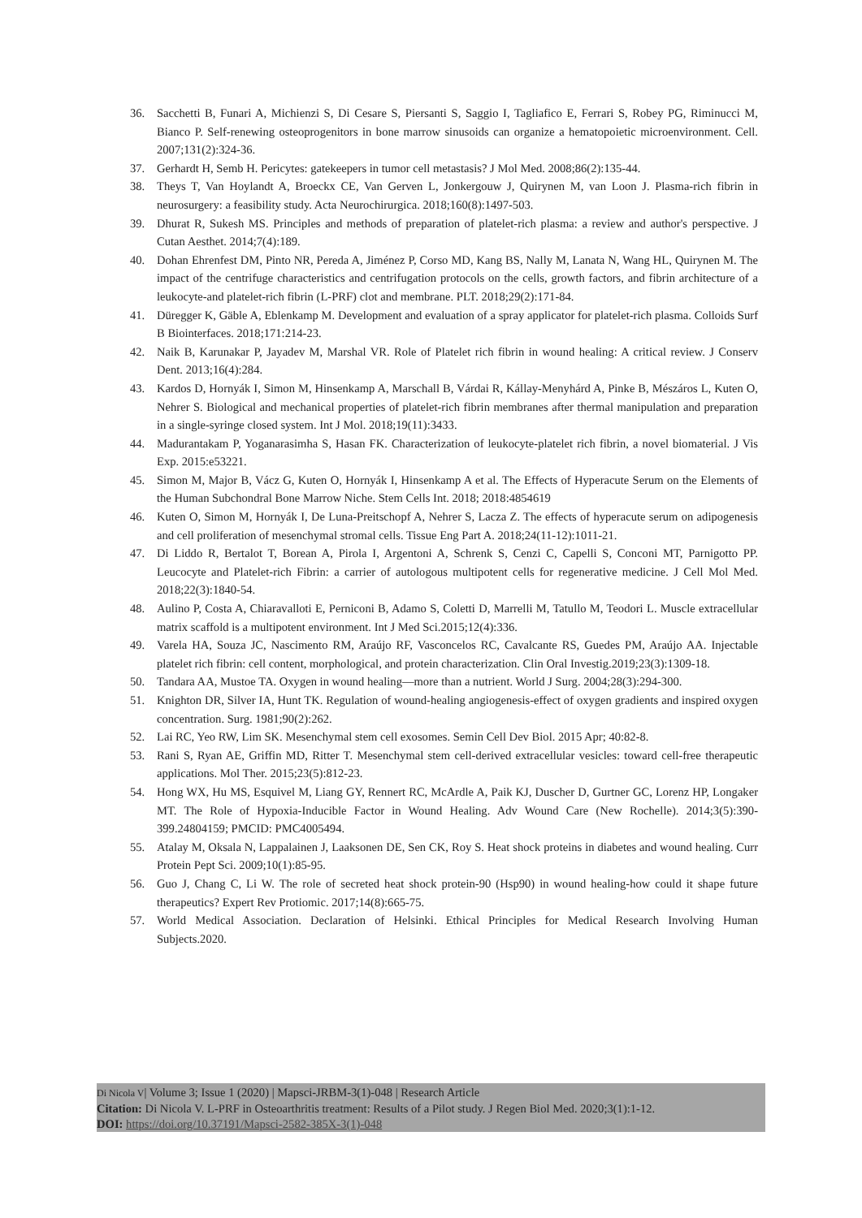36. Sacchetti B, Funari A, Michienzi S, Di Cesare S, Piersanti S, Saggio I, Tagliafico E, Ferrari S, Robey PG, Riminucci M, Bianco P. Self-renewing osteoprogenitors in bone marrow sinusoids can organize a hematopoietic microenvironment. Cell. 2007;131(2):324-36.
37. Gerhardt H, Semb H. Pericytes: gatekeepers in tumor cell metastasis? J Mol Med. 2008;86(2):135-44.
38. Theys T, Van Hoylandt A, Broeckx CE, Van Gerven L, Jonkergouw J, Quirynen M, van Loon J. Plasma-rich fibrin in neurosurgery: a feasibility study. Acta Neurochirurgica. 2018;160(8):1497-503.
39. Dhurat R, Sukesh MS. Principles and methods of preparation of platelet-rich plasma: a review and author's perspective. J Cutan Aesthet. 2014;7(4):189.
40. Dohan Ehrenfest DM, Pinto NR, Pereda A, Jiménez P, Corso MD, Kang BS, Nally M, Lanata N, Wang HL, Quirynen M. The impact of the centrifuge characteristics and centrifugation protocols on the cells, growth factors, and fibrin architecture of a leukocyte-and platelet-rich fibrin (L-PRF) clot and membrane. PLT. 2018;29(2):171-84.
41. Düregger K, Gäble A, Eblenkamp M. Development and evaluation of a spray applicator for platelet-rich plasma. Colloids Surf B Biointerfaces. 2018;171:214-23.
42. Naik B, Karunakar P, Jayadev M, Marshal VR. Role of Platelet rich fibrin in wound healing: A critical review. J Conserv Dent. 2013;16(4):284.
43. Kardos D, Hornyák I, Simon M, Hinsenkamp A, Marschall B, Várdai R, Kállay-Menyhárd A, Pinke B, Mészáros L, Kuten O, Nehrer S. Biological and mechanical properties of platelet-rich fibrin membranes after thermal manipulation and preparation in a single-syringe closed system. Int J Mol. 2018;19(11):3433.
44. Madurantakam P, Yoganarasimha S, Hasan FK. Characterization of leukocyte-platelet rich fibrin, a novel biomaterial. J Vis Exp. 2015:e53221.
45. Simon M, Major B, Vácz G, Kuten O, Hornyák I, Hinsenkamp A et al. The Effects of Hyperacute Serum on the Elements of the Human Subchondral Bone Marrow Niche. Stem Cells Int. 2018; 2018:4854619
46. Kuten O, Simon M, Hornyák I, De Luna-Preitschopf A, Nehrer S, Lacza Z. The effects of hyperacute serum on adipogenesis and cell proliferation of mesenchymal stromal cells. Tissue Eng Part A. 2018;24(11-12):1011-21.
47. Di Liddo R, Bertalot T, Borean A, Pirola I, Argentoni A, Schrenk S, Cenzi C, Capelli S, Conconi MT, Parnigotto PP. Leucocyte and Platelet-rich Fibrin: a carrier of autologous multipotent cells for regenerative medicine. J Cell Mol Med. 2018;22(3):1840-54.
48. Aulino P, Costa A, Chiaravalloti E, Perniconi B, Adamo S, Coletti D, Marrelli M, Tatullo M, Teodori L. Muscle extracellular matrix scaffold is a multipotent environment. Int J Med Sci.2015;12(4):336.
49. Varela HA, Souza JC, Nascimento RM, Araújo RF, Vasconcelos RC, Cavalcante RS, Guedes PM, Araújo AA. Injectable platelet rich fibrin: cell content, morphological, and protein characterization. Clin Oral Investig.2019;23(3):1309-18.
50. Tandara AA, Mustoe TA. Oxygen in wound healing—more than a nutrient. World J Surg. 2004;28(3):294-300.
51. Knighton DR, Silver IA, Hunt TK. Regulation of wound-healing angiogenesis-effect of oxygen gradients and inspired oxygen concentration. Surg. 1981;90(2):262.
52. Lai RC, Yeo RW, Lim SK. Mesenchymal stem cell exosomes. Semin Cell Dev Biol. 2015 Apr; 40:82-8.
53. Rani S, Ryan AE, Griffin MD, Ritter T. Mesenchymal stem cell-derived extracellular vesicles: toward cell-free therapeutic applications. Mol Ther. 2015;23(5):812-23.
54. Hong WX, Hu MS, Esquivel M, Liang GY, Rennert RC, McArdle A, Paik KJ, Duscher D, Gurtner GC, Lorenz HP, Longaker MT. The Role of Hypoxia-Inducible Factor in Wound Healing. Adv Wound Care (New Rochelle). 2014;3(5):390-399.24804159; PMCID: PMC4005494.
55. Atalay M, Oksala N, Lappalainen J, Laaksonen DE, Sen CK, Roy S. Heat shock proteins in diabetes and wound healing. Curr Protein Pept Sci. 2009;10(1):85-95.
56. Guo J, Chang C, Li W. The role of secreted heat shock protein-90 (Hsp90) in wound healing-how could it shape future therapeutics? Expert Rev Protiomic. 2017;14(8):665-75.
57. World Medical Association. Declaration of Helsinki. Ethical Principles for Medical Research Involving Human Subjects.2020.
Di Nicola V| Volume 3; Issue 1 (2020) | Mapsci-JRBM-3(1)-048 | Research Article
Citation: Di Nicola V. L-PRF in Osteoarthritis treatment: Results of a Pilot study. J Regen Biol Med. 2020;3(1):1-12.
DOI: https://doi.org/10.37191/Mapsci-2582-385X-3(1)-048